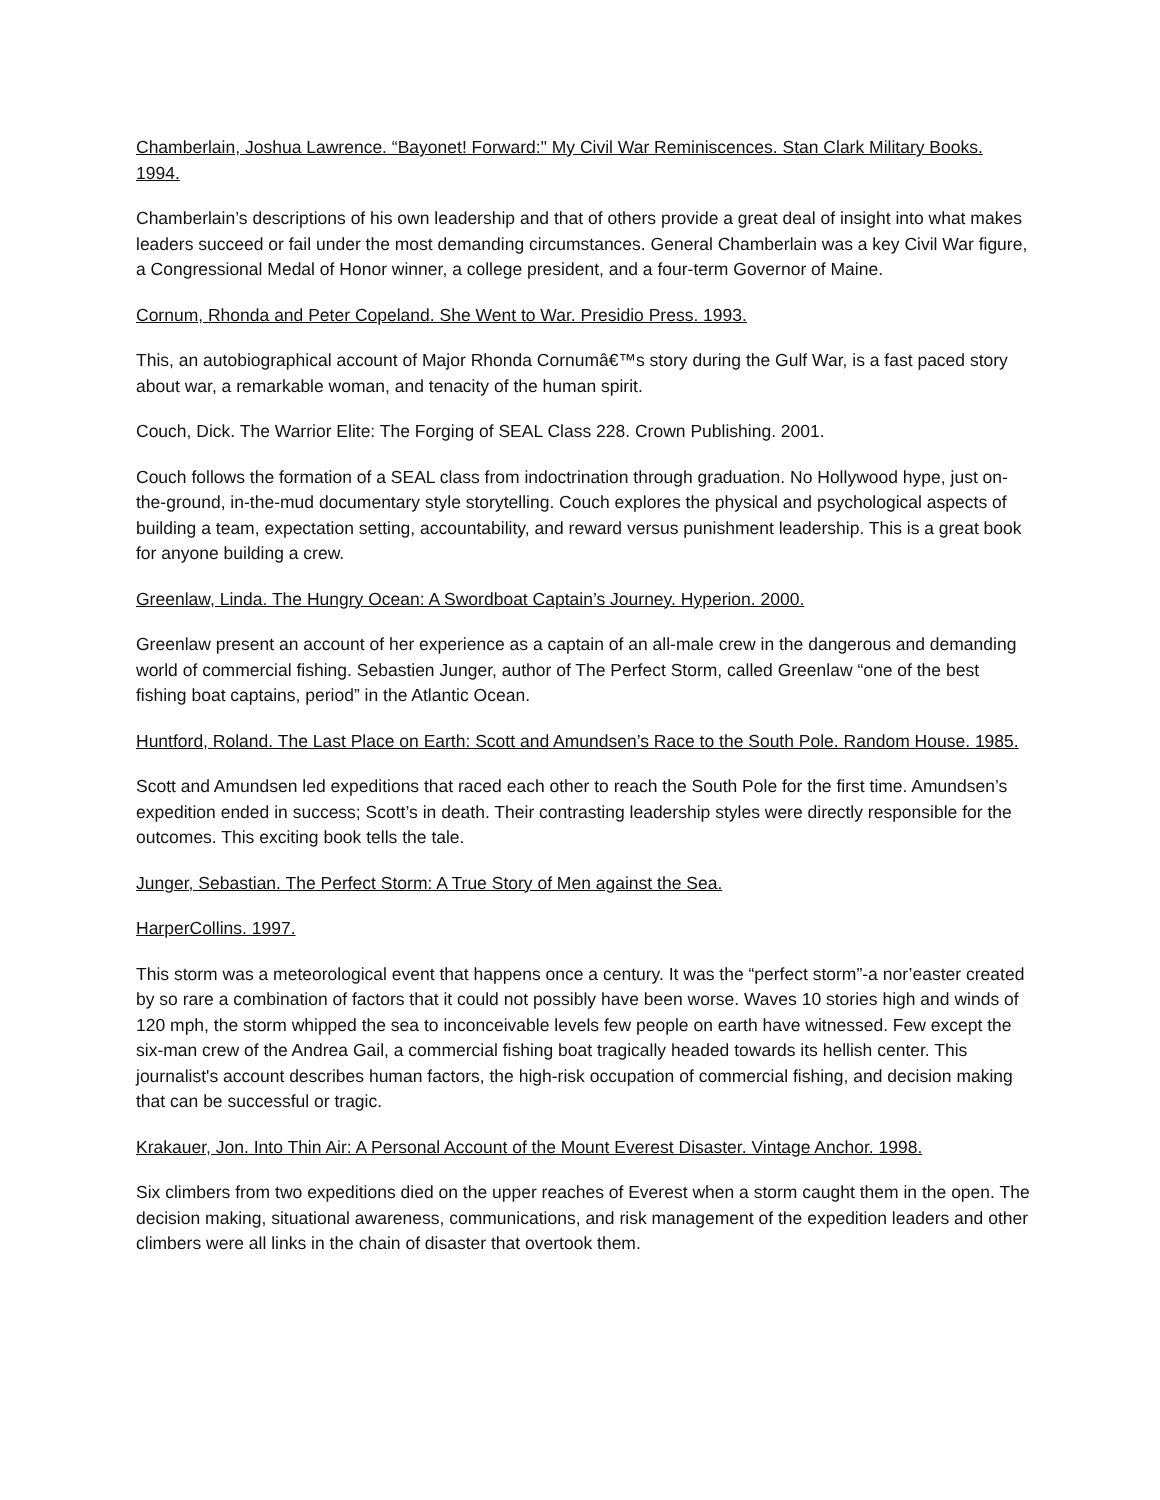Chamberlain, Joshua Lawrence. “Bayonet! Forward:" My Civil War Reminiscences. Stan Clark Military Books. 1994.
Chamberlain’s descriptions of his own leadership and that of others provide a great deal of insight into what makes leaders succeed or fail under the most demanding circumstances. General Chamberlain was a key Civil War figure, a Congressional Medal of Honor winner, a college president, and a four-term Governor of Maine.
Cornum, Rhonda and Peter Copeland. She Went to War. Presidio Press. 1993.
This, an autobiographical account of Major Rhonda Cornumâ€™s story during the Gulf War, is a fast paced story about war, a remarkable woman, and tenacity of the human spirit.
Couch, Dick. The Warrior Elite: The Forging of SEAL Class 228. Crown Publishing. 2001.
Couch follows the formation of a SEAL class from indoctrination through graduation. No Hollywood hype, just on-the-ground, in-the-mud documentary style storytelling. Couch explores the physical and psychological aspects of building a team, expectation setting, accountability, and reward versus punishment leadership. This is a great book for anyone building a crew.
Greenlaw, Linda. The Hungry Ocean: A Swordboat Captain’s Journey. Hyperion. 2000.
Greenlaw present an account of her experience as a captain of an all-male crew in the dangerous and demanding world of commercial fishing. Sebastien Junger, author of The Perfect Storm, called Greenlaw “one of the best fishing boat captains, period” in the Atlantic Ocean.
Huntford, Roland. The Last Place on Earth: Scott and Amundsen’s Race to the South Pole. Random House. 1985.
Scott and Amundsen led expeditions that raced each other to reach the South Pole for the first time. Amundsen’s expedition ended in success; Scott’s in death. Their contrasting leadership styles were directly responsible for the outcomes. This exciting book tells the tale.
Junger, Sebastian. The Perfect Storm: A True Story of Men against the Sea.
HarperCollins. 1997.
This storm was a meteorological event that happens once a century. It was the “perfect storm”-a nor’easter created by so rare a combination of factors that it could not possibly have been worse. Waves 10 stories high and winds of 120 mph, the storm whipped the sea to inconceivable levels few people on earth have witnessed. Few except the six-man crew of the Andrea Gail, a commercial fishing boat tragically headed towards its hellish center. This journalist's account describes human factors, the high-risk occupation of commercial fishing, and decision making that can be successful or tragic.
Krakauer, Jon. Into Thin Air: A Personal Account of the Mount Everest Disaster. Vintage Anchor. 1998.
Six climbers from two expeditions died on the upper reaches of Everest when a storm caught them in the open. The decision making, situational awareness, communications, and risk management of the expedition leaders and other climbers were all links in the chain of disaster that overtook them.